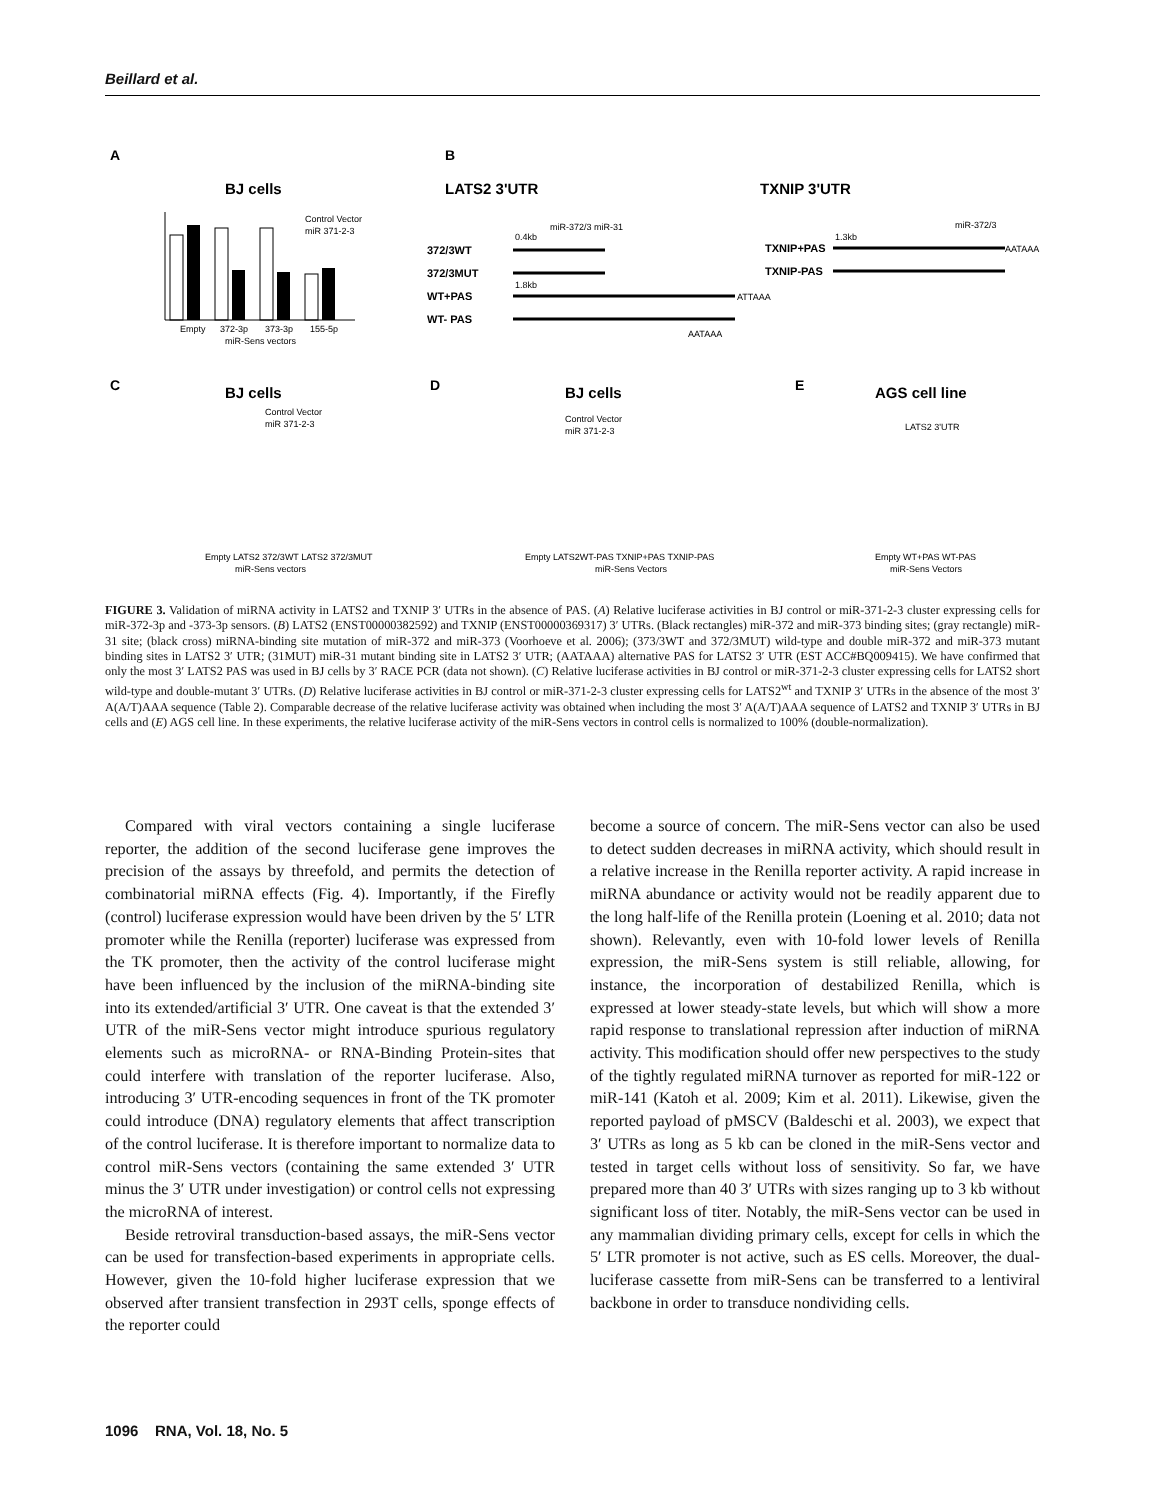Beillard et al.
A
BJ cells
Empty
372-3p
373-3p
155-5p
miR-Sens vectors
Control Vector
miR 371-2-3
B
LATS2 3'UTR
TXNIP 3'UTR
372/3WT
372/3MUT
WT+PAS
WT- PAS
0.4kb
miR-372/3 miR-31
1.8kb
ATTAAA
AATAAA
TXNIP+PAS
TXNIP-PAS
1.3kb
miR-372/3
AATAAA
C
BJ cells
D
BJ cells
E
AGS cell line
Control Vector
miR 371-2-3
Control Vector
miR 371-2-3
LATS2 3'UTR
Empty LATS2 372/3WT LATS2 372/3MUT
miR-Sens vectors
Empty LATS2WT-PAS TXNIP+PAS TXNIP-PAS
miR-Sens Vectors
Empty WT+PAS WT-PAS
miR-Sens Vectors
FIGURE 3. Validation of miRNA activity in LATS2 and TXNIP 3′ UTRs in the absence of PAS. (A) Relative luciferase activities in BJ control or miR-371-2-3 cluster expressing cells for miR-372-3p and -373-3p sensors. (B) LATS2 (ENST00000382592) and TXNIP (ENST00000369317) 3′ UTRs. (Black rectangles) miR-372 and miR-373 binding sites; (gray rectangle) miR-31 site; (black cross) miRNA-binding site mutation of miR-372 and miR-373 (Voorhoeve et al. 2006); (373/3WT and 372/3MUT) wild-type and double miR-372 and miR-373 mutant binding sites in LATS2 3′ UTR; (31MUT) miR-31 mutant binding site in LATS2 3′ UTR; (AATAAA) alternative PAS for LATS2 3′ UTR (EST ACC#BQ009415). We have confirmed that only the most 3′ LATS2 PAS was used in BJ cells by 3′ RACE PCR (data not shown). (C) Relative luciferase activities in BJ control or miR-371-2-3 cluster expressing cells for LATS2 short wild-type and double-mutant 3′ UTRs. (D) Relative luciferase activities in BJ control or miR-371-2-3 cluster expressing cells for LATS2<sup>wt</sup> and TXNIP 3′ UTRs in the absence of the most 3′ A(A/T)AAA sequence (Table 2). Comparable decrease of the relative luciferase activity was obtained when including the most 3′ A(A/T)AAA sequence of LATS2 and TXNIP 3′ UTRs in BJ cells and (E) AGS cell line. In these experiments, the relative luciferase activity of the miR-Sens vectors in control cells is normalized to 100% (double-normalization).
Compared with viral vectors containing a single luciferase reporter, the addition of the second luciferase gene improves the precision of the assays by threefold, and permits the detection of combinatorial miRNA effects (Fig. 4). Importantly, if the Firefly (control) luciferase expression would have been driven by the 5′ LTR promoter while the Renilla (reporter) luciferase was expressed from the TK promoter, then the activity of the control luciferase might have been influenced by the inclusion of the miRNA-binding site into its extended/artificial 3′ UTR. One caveat is that the extended 3′ UTR of the miR-Sens vector might introduce spurious regulatory elements such as microRNA- or RNA-Binding Protein-sites that could interfere with translation of the reporter luciferase. Also, introducing 3′ UTR-encoding sequences in front of the TK promoter could introduce (DNA) regulatory elements that affect transcription of the control luciferase. It is therefore important to normalize data to control miR-Sens vectors (containing the same extended 3′ UTR minus the 3′ UTR under investigation) or control cells not expressing the microRNA of interest.
Beside retroviral transduction-based assays, the miR-Sens vector can be used for transfection-based experiments in appropriate cells. However, given the 10-fold higher luciferase expression that we observed after transient transfection in 293T cells, sponge effects of the reporter could
become a source of concern. The miR-Sens vector can also be used to detect sudden decreases in miRNA activity, which should result in a relative increase in the Renilla reporter activity. A rapid increase in miRNA abundance or activity would not be readily apparent due to the long half-life of the Renilla protein (Loening et al. 2010; data not shown). Relevantly, even with 10-fold lower levels of Renilla expression, the miR-Sens system is still reliable, allowing, for instance, the incorporation of destabilized Renilla, which is expressed at lower steady-state levels, but which will show a more rapid response to translational repression after induction of miRNA activity. This modification should offer new perspectives to the study of the tightly regulated miRNA turnover as reported for miR-122 or miR-141 (Katoh et al. 2009; Kim et al. 2011). Likewise, given the reported payload of pMSCV (Baldeschi et al. 2003), we expect that 3′ UTRs as long as 5 kb can be cloned in the miR-Sens vector and tested in target cells without loss of sensitivity. So far, we have prepared more than 40 3′ UTRs with sizes ranging up to 3 kb without significant loss of titer. Notably, the miR-Sens vector can be used in any mammalian dividing primary cells, except for cells in which the 5′ LTR promoter is not active, such as ES cells. Moreover, the dual-luciferase cassette from miR-Sens can be transferred to a lentiviral backbone in order to transduce nondividing cells.
1096 RNA, Vol. 18, No. 5